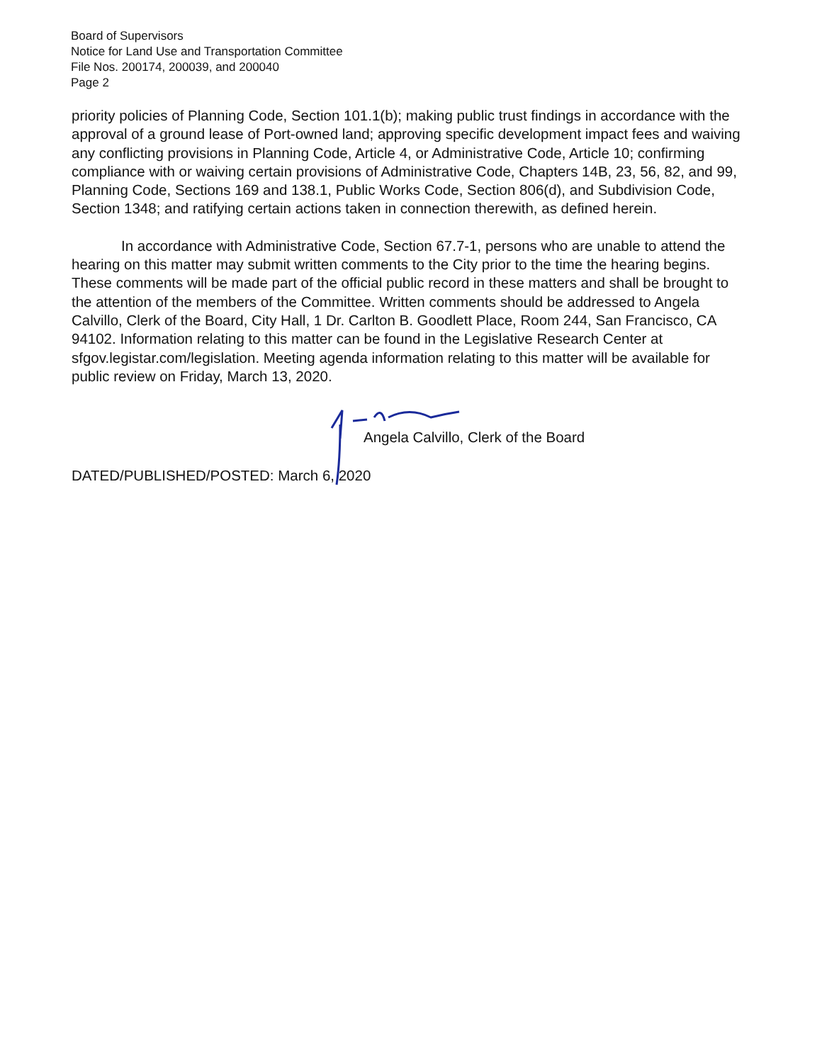Board of Supervisors
Notice for Land Use and Transportation Committee
File Nos. 200174, 200039, and 200040
Page 2
priority policies of Planning Code, Section 101.1(b); making public trust findings in accordance with the approval of a ground lease of Port-owned land; approving specific development impact fees and waiving any conflicting provisions in Planning Code, Article 4, or Administrative Code, Article 10; confirming compliance with or waiving certain provisions of Administrative Code, Chapters 14B, 23, 56, 82, and 99, Planning Code, Sections 169 and 138.1, Public Works Code, Section 806(d), and Subdivision Code, Section 1348; and ratifying certain actions taken in connection therewith, as defined herein.
In accordance with Administrative Code, Section 67.7-1, persons who are unable to attend the hearing on this matter may submit written comments to the City prior to the time the hearing begins. These comments will be made part of the official public record in these matters and shall be brought to the attention of the members of the Committee. Written comments should be addressed to Angela Calvillo, Clerk of the Board, City Hall, 1 Dr. Carlton B. Goodlett Place, Room 244, San Francisco, CA 94102. Information relating to this matter can be found in the Legislative Research Center at sfgov.legistar.com/legislation. Meeting agenda information relating to this matter will be available for public review on Friday, March 13, 2020.
Angela Calvillo, Clerk of the Board
DATED/PUBLISHED/POSTED: March 6, 2020